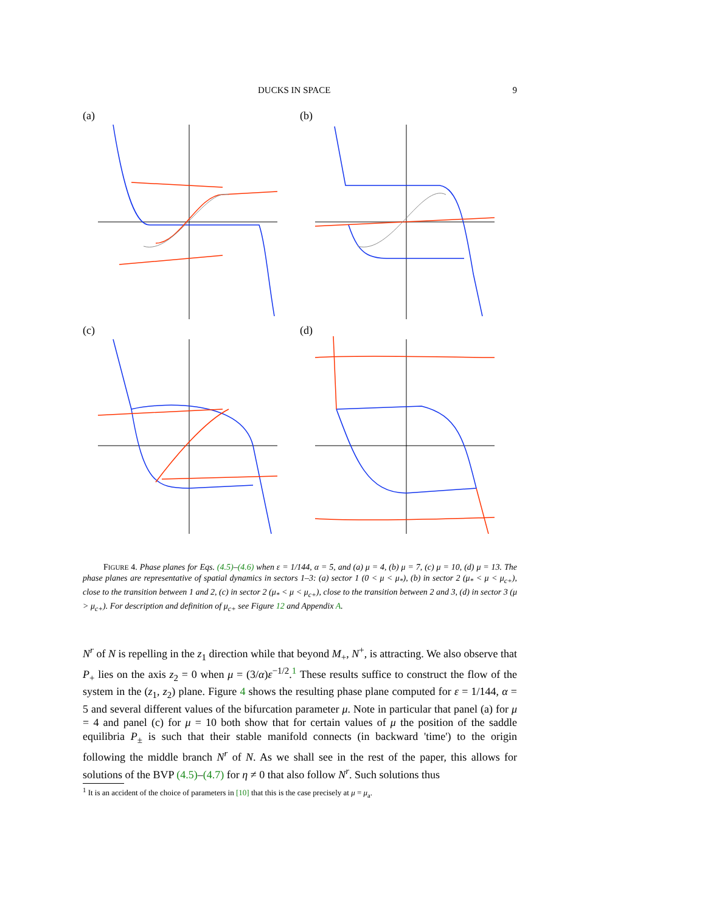DUCKS IN SPACE 9
(a)
(b)
(c)
(d)
FIGURE 4. Phase planes for Eqs. (4.5)–(4.6) when ε = 1/144, α = 5, and (a) μ = 4, (b) μ = 7, (c) μ = 10, (d) μ = 13. The phase planes are representative of spatial dynamics in sectors 1–3: (a) sector 1 (0 < μ < μ<sub>*</sub>), (b) in sector 2 (μ<sub>*</sub> < μ < μ<sub>c+</sub>), close to the transition between 1 and 2, (c) in sector 2 (μ<sub>*</sub> < μ < μ<sub>c+</sub>), close to the transition between 2 and 3, (d) in sector 3 (μ > μ<sub>c+</sub>). For description and definition of μ<sub>c+</sub> see Figure 12 and Appendix A.
N<sup>r</sup> of N is repelling in the z<sub>1</sub> direction while that beyond M<sub>+</sub>, N<sup>+</sup>, is attracting. We also observe that P<sub>+</sub> lies on the axis z<sub>2</sub> = 0 when μ = (3/α)ε<sup>−1/2</sup>.<sup>1</sup> These results suffice to construct the flow of the system in the (z<sub>1</sub>, z<sub>2</sub>) plane. Figure 4 shows the resulting phase plane computed for ε = 1/144, α = 5 and several different values of the bifurcation parameter μ. Note in particular that panel (a) for μ = 4 and panel (c) for μ = 10 both show that for certain values of μ the position of the saddle equilibria P<sub>±</sub> is such that their stable manifold connects (in backward 'time') to the origin following the middle branch N<sup>r</sup> of N. As we shall see in the rest of the paper, this allows for solutions of the BVP (4.5)–(4.7) for η ≠ 0 that also follow N<sup>r</sup>. Such solutions thus
<sup>1</sup> It is an accident of the choice of parameters in [10] that this is the case precisely at μ = μ<sub>a</sub>.